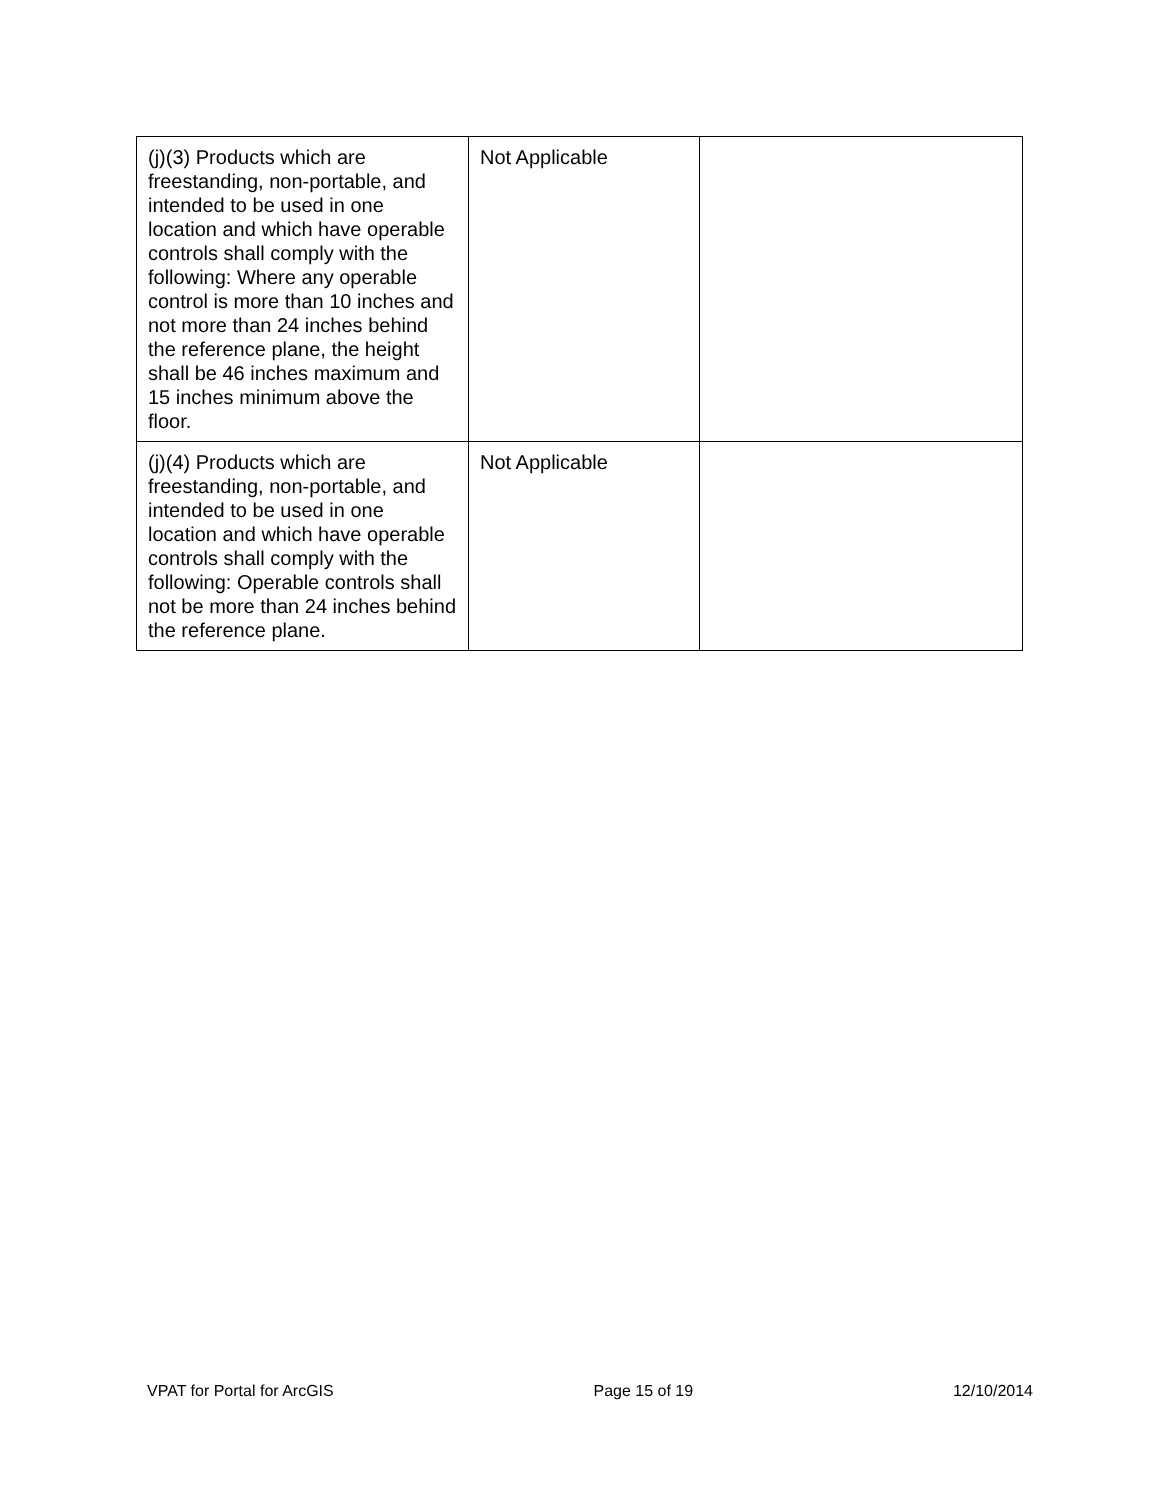| (j)(3) Products which are freestanding, non-portable, and intended to be used in one location and which have operable controls shall comply with the following: Where any operable control is more than 10 inches and not more than 24 inches behind the reference plane, the height shall be 46 inches maximum and 15 inches minimum above the floor. | Not Applicable | |
| (j)(4) Products which are freestanding, non-portable, and intended to be used in one location and which have operable controls shall comply with the following: Operable controls shall not be more than 24 inches behind the reference plane. | Not Applicable | |
VPAT for Portal for ArcGIS Page 15 of 19 12/10/2014